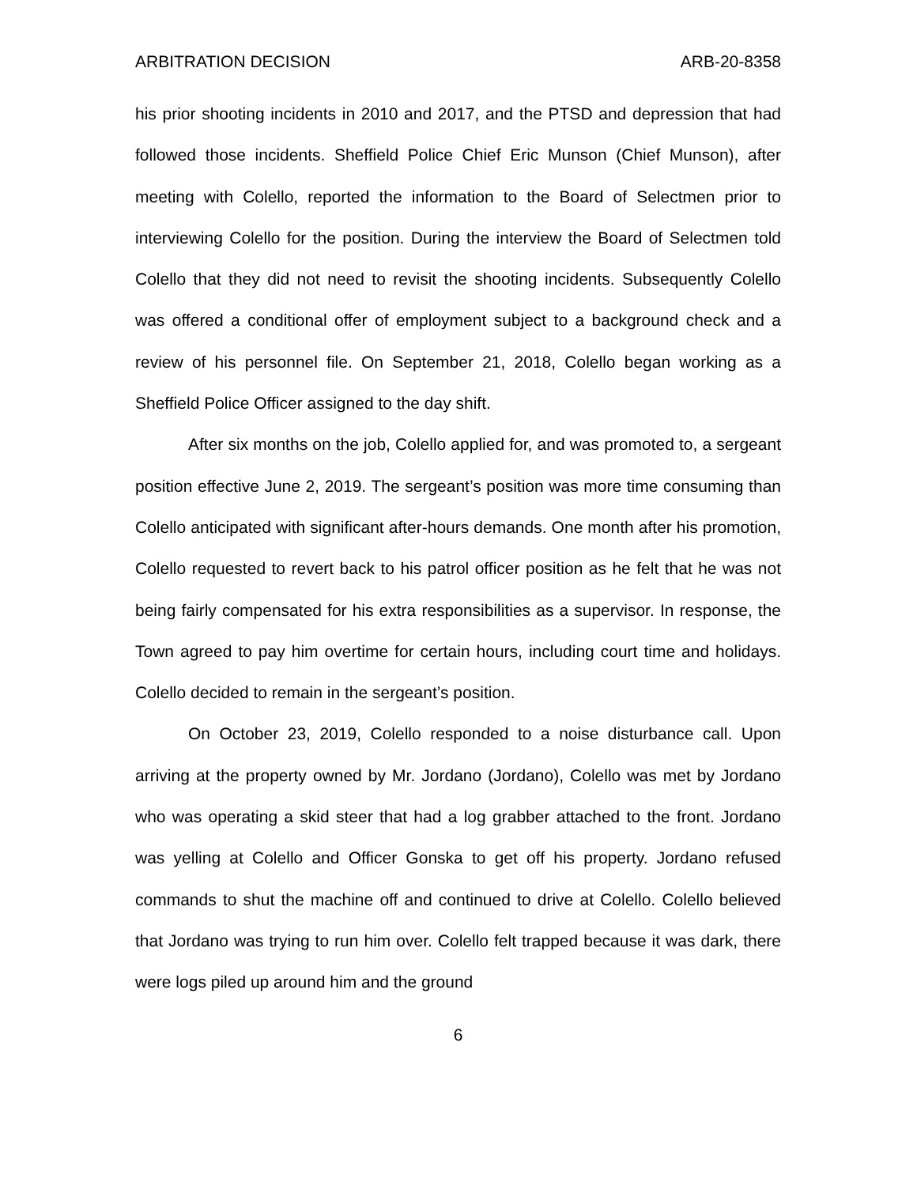ARBITRATION DECISION ARB-20-8358
his prior shooting incidents in 2010 and 2017, and the PTSD and depression that had followed those incidents. Sheffield Police Chief Eric Munson (Chief Munson), after meeting with Colello, reported the information to the Board of Selectmen prior to interviewing Colello for the position. During the interview the Board of Selectmen told Colello that they did not need to revisit the shooting incidents. Subsequently Colello was offered a conditional offer of employment subject to a background check and a review of his personnel file. On September 21, 2018, Colello began working as a Sheffield Police Officer assigned to the day shift.
After six months on the job, Colello applied for, and was promoted to, a sergeant position effective June 2, 2019. The sergeant’s position was more time consuming than Colello anticipated with significant after-hours demands. One month after his promotion, Colello requested to revert back to his patrol officer position as he felt that he was not being fairly compensated for his extra responsibilities as a supervisor. In response, the Town agreed to pay him overtime for certain hours, including court time and holidays. Colello decided to remain in the sergeant’s position.
On October 23, 2019, Colello responded to a noise disturbance call. Upon arriving at the property owned by Mr. Jordano (Jordano), Colello was met by Jordano who was operating a skid steer that had a log grabber attached to the front. Jordano was yelling at Colello and Officer Gonska to get off his property. Jordano refused commands to shut the machine off and continued to drive at Colello. Colello believed that Jordano was trying to run him over. Colello felt trapped because it was dark, there were logs piled up around him and the ground
6